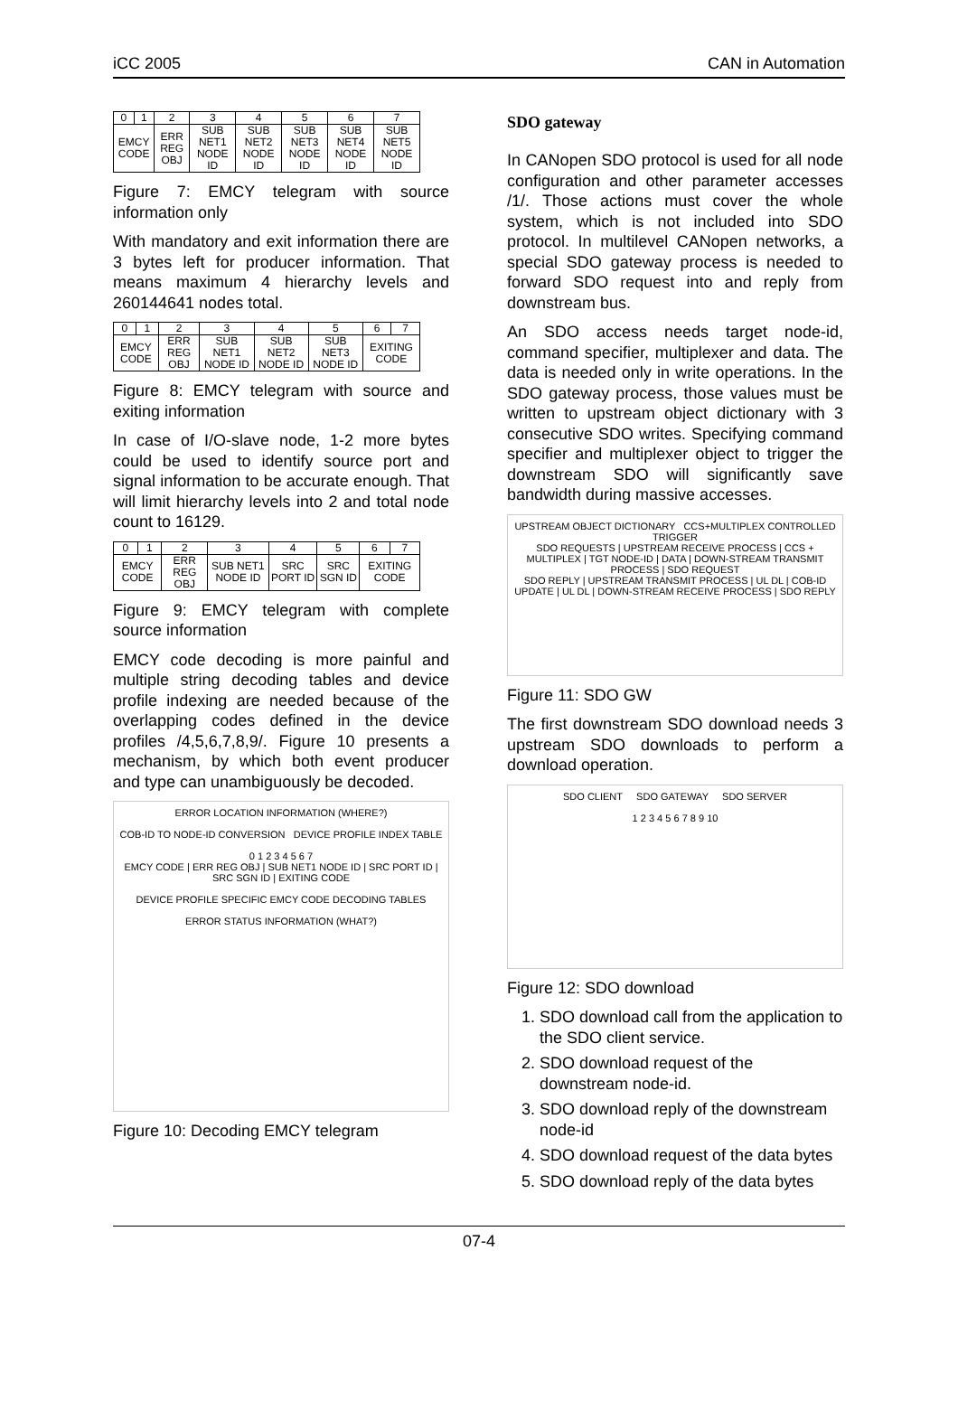iCC 2005 CAN in Automation
| 0 | 1 | 2 | 3 | 4 | 5 | 6 | 7 |
| EMCY CODE | | ERR REG OBJ | SUB NET1 NODE ID | SUB NET2 NODE ID | SUB NET3 NODE ID | SUB NET4 NODE ID | SUB NET5 NODE ID |
Figure 7: EMCY telegram with source information only
With mandatory and exit information there are 3 bytes left for producer information. That means maximum 4 hierarchy levels and 260144641 nodes total.
| 0 | 1 | 2 | 3 | 4 | 5 | 6 | 7 |
| EMCY CODE | | ERR REG OBJ | SUB NET1 NODE ID | SUB NET2 NODE ID | SUB NET3 NODE ID | EXITING CODE | |
Figure 8: EMCY telegram with source and exiting information
In case of I/O-slave node, 1-2 more bytes could be used to identify source port and signal information to be accurate enough. That will limit hierarchy levels into 2 and total node count to 16129.
| 0 | 1 | 2 | 3 | 4 | 5 | 6 | 7 |
| EMCY CODE | | ERR REG OBJ | SUB NET1 NODE ID | SRC PORT ID | SRC SGN ID | EXITING CODE | |
Figure 9: EMCY telegram with complete source information
EMCY code decoding is more painful and multiple string decoding tables and device profile indexing are needed because of the overlapping codes defined in the device profiles /4,5,6,7,8,9/. Figure 10 presents a mechanism, by which both event producer and type can unambiguously be decoded.
ERROR LOCATION INFORMATION (WHERE?)
COB-ID TO NODE-ID CONVERSION DEVICE PROFILE INDEX TABLE
0 1 2 3 4 5 6 7
EMCY CODE | ERR REG OBJ | SUB NET1 NODE ID | SRC PORT ID | SRC SGN ID | EXITING CODE
DEVICE PROFILE SPECIFIC EMCY CODE DECODING TABLES
ERROR STATUS INFORMATION (WHAT?)
Figure 10: Decoding EMCY telegram
SDO gateway
In CANopen SDO protocol is used for all node configuration and other parameter accesses /1/. Those actions must cover the whole system, which is not included into SDO protocol. In multilevel CANopen networks, a special SDO gateway process is needed to forward SDO request into and reply from downstream bus.
An SDO access needs target node-id, command specifier, multiplexer and data. The data is needed only in write operations. In the SDO gateway process, those values must be written to upstream object dictionary with 3 consecutive SDO writes. Specifying command specifier and multiplexer object to trigger the downstream SDO will significantly save bandwidth during massive accesses.
UPSTREAM OBJECT DICTIONARY CCS+MULTIPLEX CONTROLLED TRIGGER
SDO REQUESTS | UPSTREAM RECEIVE PROCESS | CCS + MULTIPLEX | TGT NODE-ID | DATA | DOWN-STREAM TRANSMIT PROCESS | SDO REQUEST
SDO REPLY | UPSTREAM TRANSMIT PROCESS | UL DL | COB-ID UPDATE | UL DL | DOWN-STREAM RECEIVE PROCESS | SDO REPLY
Figure 11: SDO GW
The first downstream SDO download needs 3 upstream SDO downloads to perform a download operation.
SDO CLIENT SDO GATEWAY SDO SERVER
1 2 3 4 5 6 7 8 9 10
Figure 12: SDO download
1. SDO download call from the application to the SDO client service.
2. SDO download request of the downstream node-id.
3. SDO download reply of the downstream node-id
4. SDO download request of the data bytes
5. SDO download reply of the data bytes
07-4